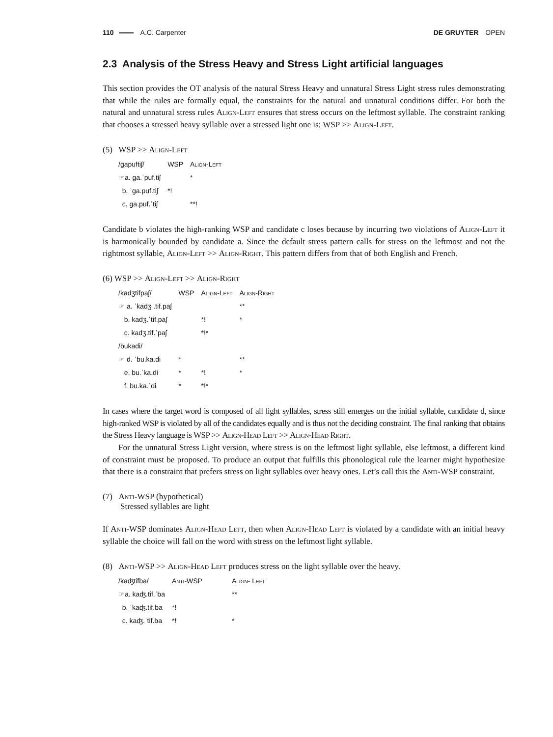110 A.C. Carpenter DE GRUYTER OPEN
2.3 Analysis of the Stress Heavy and Stress Light artificial languages
This section provides the OT analysis of the natural Stress Heavy and unnatural Stress Light stress rules demonstrating that while the rules are formally equal, the constraints for the natural and unnatural conditions differ. For both the natural and unnatural stress rules Align-Left ensures that stress occurs on the leftmost syllable. The constraint ranking that chooses a stressed heavy syllable over a stressed light one is: WSP >> Align-Left.
(5) WSP >> Align-Left
| /gapuftiʃ/ | WSP | Align-Left |
| --- | --- | --- |
| ☞a. ga.ˈpuf.tiʃ | | * |
| b. ˈga.puf.tiʃ | *! | |
| c. ga.puf.ˈtiʃ | | **! |
Candidate b violates the high-ranking WSP and candidate c loses because by incurring two violations of Align-Left it is harmonically bounded by candidate a. Since the default stress pattern calls for stress on the leftmost and not the rightmost syllable, Align-Left >> Align-Right. This pattern differs from that of both English and French.
(6) WSP >> Align-Left >> Align-Right
| /kadʒtifpaʃ/ | WSP | Align-Left | Align-Right |
| --- | --- | --- | --- |
| ☞ a. ˈkadʒ .tif.paʃ | | | ** |
| b. kadʒ.ˈtif.paʃ | | *! | * |
| c. kadʒ.tif.ˈpaʃ | | *!* | |
| /bukadi/ | | | |
| ☞ d. ˈbu.ka.di | * | | ** |
| e. bu.ˈka.di | * | *! | * |
| f. bu.ka.ˈdi | * | *!* | |
In cases where the target word is composed of all light syllables, stress still emerges on the initial syllable, candidate d, since high-ranked WSP is violated by all of the candidates equally and is thus not the deciding constraint. The final ranking that obtains the Stress Heavy language is WSP >> Align-Head Left >> Align-Head Right.
For the unnatural Stress Light version, where stress is on the leftmost light syllable, else leftmost, a different kind of constraint must be proposed. To produce an output that fulfills this phonological rule the learner might hypothesize that there is a constraint that prefers stress on light syllables over heavy ones. Let’s call this the Anti-WSP constraint.
(7) Anti-WSP (hypothetical)
Stressed syllables are light
If Anti-WSP dominates Align-Head Left, then when Align-Head Left is violated by a candidate with an initial heavy syllable the choice will fall on the word with stress on the leftmost light syllable.
(8) Anti-WSP >> Align-Head Left produces stress on the light syllable over the heavy.
| /kaʤtifba/ | Anti-WSP | Align- Left |
| --- | --- | --- |
| ☞a. kaʤ.tif.ˈba | | ** |
| b. ˈkaʤ.tif.ba | *! | |
| c. kaʤ.ˈtif.ba | *! | * |